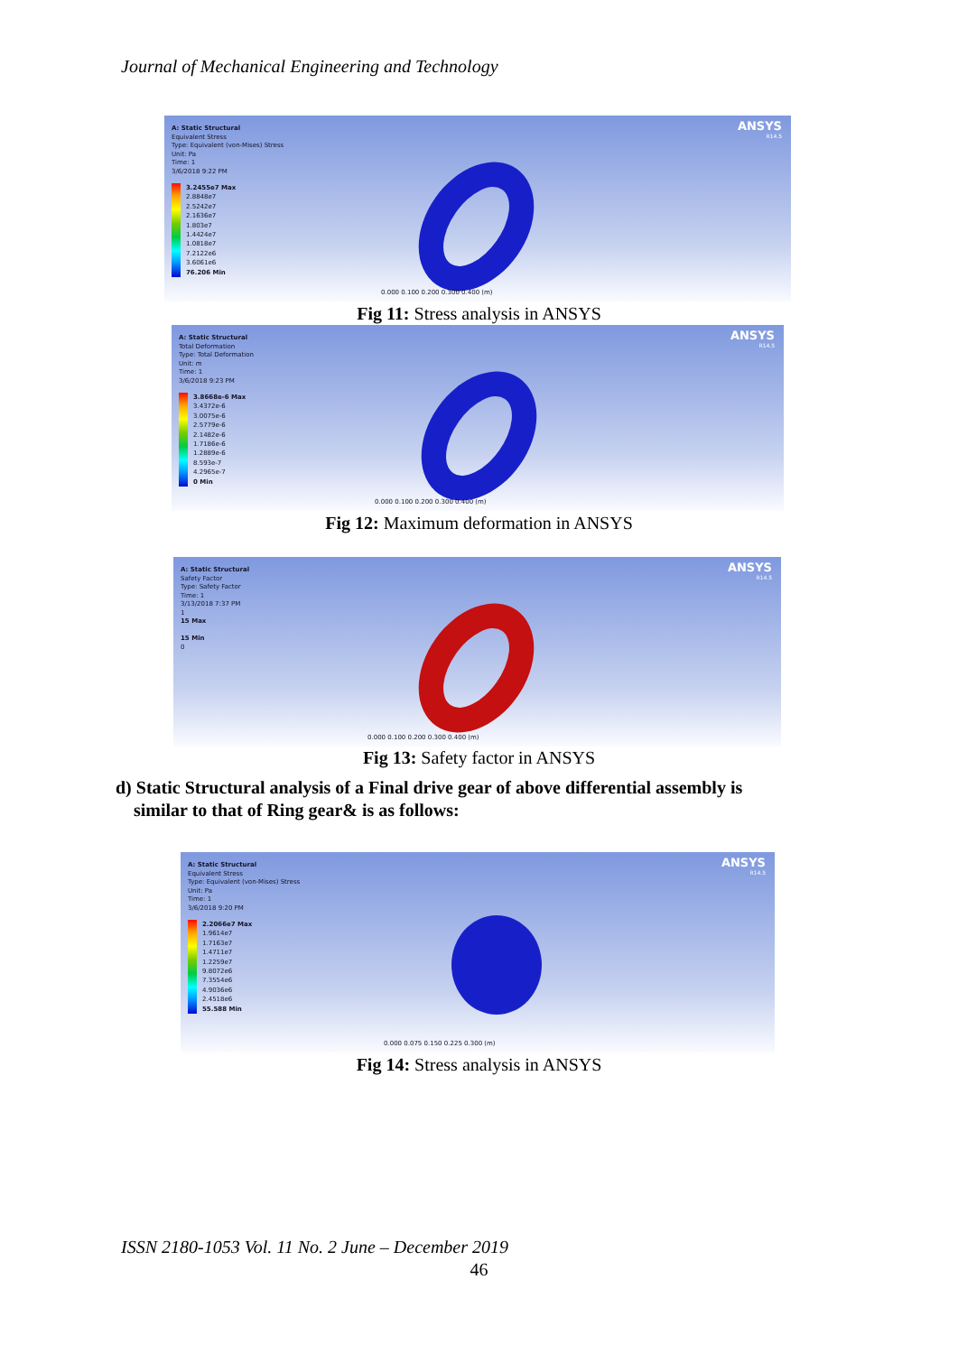Journal of Mechanical Engineering and Technology
A: Static Structural
Equivalent Stress
Type: Equivalent (von-Mises) Stress
Unit: Pa
Time: 1
3/6/2018 9:22 PM
3.2455e7 Max
2.8848e7
2.5242e7
2.1636e7
1.803e7
1.4424e7
1.0818e7
7.2122e6
3.6061e6
76.206 Min
ANSYS
R14.5
0.000 0.100 0.200 0.300 0.400 (m)
Fig 11: Stress analysis in ANSYS
A: Static Structural
Total Deformation
Type: Total Deformation
Unit: m
Time: 1
3/6/2018 9:23 PM
3.8668e-6 Max
3.4372e-6
3.0075e-6
2.5779e-6
2.1482e-6
1.7186e-6
1.2889e-6
8.593e-7
4.2965e-7
0 Min
ANSYS
R14.5
0.000 0.100 0.200 0.300 0.400 (m)
Fig 12: Maximum deformation in ANSYS
A: Static Structural
Safety Factor
Type: Safety Factor
Time: 1
3/13/2018 7:37 PM
1
15 Max
15 Min
0
ANSYS
R14.5
0.000 0.100 0.200 0.300 0.400 (m)
Fig 13: Safety factor in ANSYS
d) Static Structural analysis of a Final drive gear of above differential assembly is
similar to that of Ring gear& is as follows:
A: Static Structural
Equivalent Stress
Type: Equivalent (von-Mises) Stress
Unit: Pa
Time: 1
3/6/2018 9:20 PM
2.2066e7 Max
1.9614e7
1.7163e7
1.4711e7
1.2259e7
9.8072e6
7.3554e6
4.9036e6
2.4518e6
55.588 Min
ANSYS
R14.5
0.000 0.075 0.150 0.225 0.300 (m)
Fig 14: Stress analysis in ANSYS
ISSN 2180-1053 Vol. 11 No. 2 June – December 2019
46